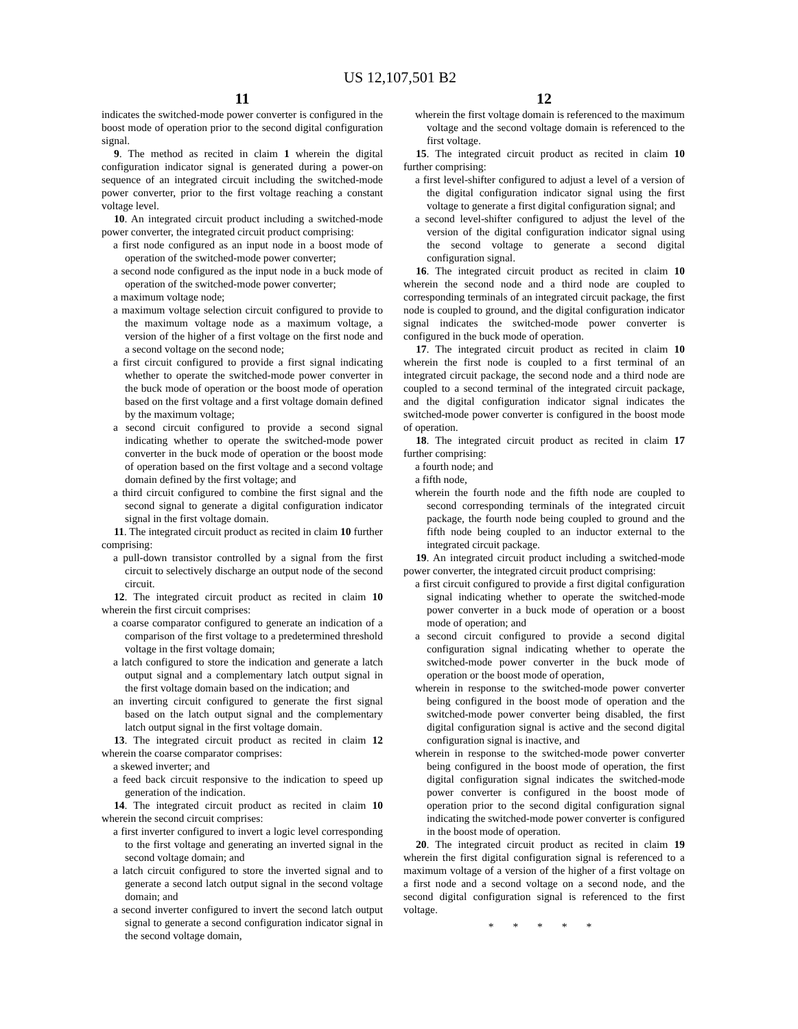US 12,107,501 B2
11
indicates the switched-mode power converter is configured in the boost mode of operation prior to the second digital configuration signal.
9. The method as recited in claim 1 wherein the digital configuration indicator signal is generated during a power-on sequence of an integrated circuit including the switched-mode power converter, prior to the first voltage reaching a constant voltage level.
10. An integrated circuit product including a switched-mode power converter, the integrated circuit product comprising:
a first node configured as an input node in a boost mode of operation of the switched-mode power converter;
a second node configured as the input node in a buck mode of operation of the switched-mode power converter;
a maximum voltage node;
a maximum voltage selection circuit configured to provide to the maximum voltage node as a maximum voltage, a version of the higher of a first voltage on the first node and a second voltage on the second node;
a first circuit configured to provide a first signal indicating whether to operate the switched-mode power converter in the buck mode of operation or the boost mode of operation based on the first voltage and a first voltage domain defined by the maximum voltage;
a second circuit configured to provide a second signal indicating whether to operate the switched-mode power converter in the buck mode of operation or the boost mode of operation based on the first voltage and a second voltage domain defined by the first voltage; and
a third circuit configured to combine the first signal and the second signal to generate a digital configuration indicator signal in the first voltage domain.
11. The integrated circuit product as recited in claim 10 further comprising:
a pull-down transistor controlled by a signal from the first circuit to selectively discharge an output node of the second circuit.
12. The integrated circuit product as recited in claim 10 wherein the first circuit comprises:
a coarse comparator configured to generate an indication of a comparison of the first voltage to a predetermined threshold voltage in the first voltage domain;
a latch configured to store the indication and generate a latch output signal and a complementary latch output signal in the first voltage domain based on the indication; and
an inverting circuit configured to generate the first signal based on the latch output signal and the complementary latch output signal in the first voltage domain.
13. The integrated circuit product as recited in claim 12 wherein the coarse comparator comprises:
a skewed inverter; and
a feed back circuit responsive to the indication to speed up generation of the indication.
14. The integrated circuit product as recited in claim 10 wherein the second circuit comprises:
a first inverter configured to invert a logic level corresponding to the first voltage and generating an inverted signal in the second voltage domain; and
a latch circuit configured to store the inverted signal and to generate a second latch output signal in the second voltage domain; and
a second inverter configured to invert the second latch output signal to generate a second configuration indicator signal in the second voltage domain,
12
wherein the first voltage domain is referenced to the maximum voltage and the second voltage domain is referenced to the first voltage.
15. The integrated circuit product as recited in claim 10 further comprising:
a first level-shifter configured to adjust a level of a version of the digital configuration indicator signal using the first voltage to generate a first digital configuration signal; and
a second level-shifter configured to adjust the level of the version of the digital configuration indicator signal using the second voltage to generate a second digital configuration signal.
16. The integrated circuit product as recited in claim 10 wherein the second node and a third node are coupled to corresponding terminals of an integrated circuit package, the first node is coupled to ground, and the digital configuration indicator signal indicates the switched-mode power converter is configured in the buck mode of operation.
17. The integrated circuit product as recited in claim 10 wherein the first node is coupled to a first terminal of an integrated circuit package, the second node and a third node are coupled to a second terminal of the integrated circuit package, and the digital configuration indicator signal indicates the switched-mode power converter is configured in the boost mode of operation.
18. The integrated circuit product as recited in claim 17 further comprising:
a fourth node; and
a fifth node,
wherein the fourth node and the fifth node are coupled to second corresponding terminals of the integrated circuit package, the fourth node being coupled to ground and the fifth node being coupled to an inductor external to the integrated circuit package.
19. An integrated circuit product including a switched-mode power converter, the integrated circuit product comprising:
a first circuit configured to provide a first digital configuration signal indicating whether to operate the switched-mode power converter in a buck mode of operation or a boost mode of operation; and
a second circuit configured to provide a second digital configuration signal indicating whether to operate the switched-mode power converter in the buck mode of operation or the boost mode of operation,
wherein in response to the switched-mode power converter being configured in the boost mode of operation and the switched-mode power converter being disabled, the first digital configuration signal is active and the second digital configuration signal is inactive, and
wherein in response to the switched-mode power converter being configured in the boost mode of operation, the first digital configuration signal indicates the switched-mode power converter is configured in the boost mode of operation prior to the second digital configuration signal indicating the switched-mode power converter is configured in the boost mode of operation.
20. The integrated circuit product as recited in claim 19 wherein the first digital configuration signal is referenced to a maximum voltage of a version of the higher of a first voltage on a first node and a second voltage on a second node, and the second digital configuration signal is referenced to the first voltage.
* * * * *